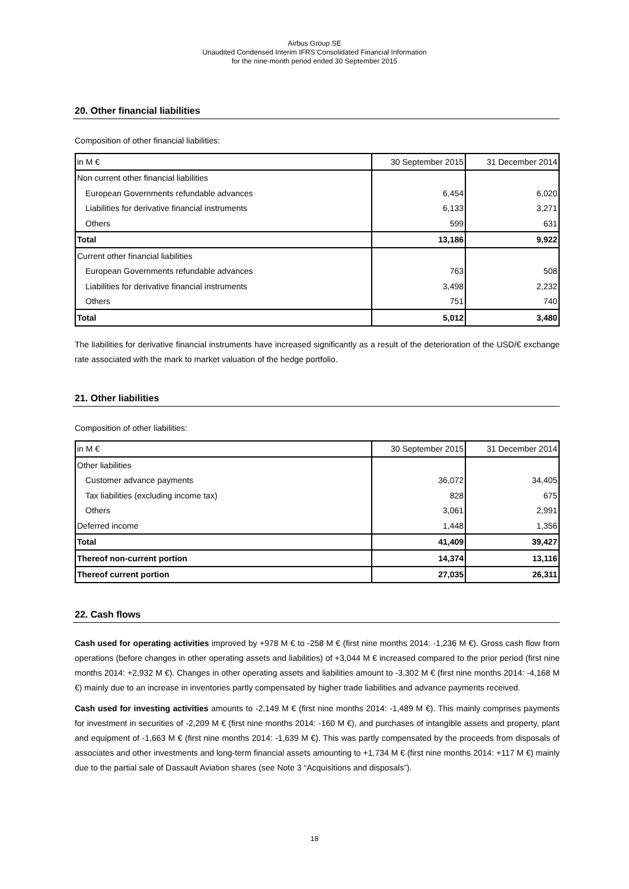Airbus Group SE
Unaudited Condensed Interim IFRS Consolidated Financial Information
for the nine-month period ended 30 September 2015
20. Other financial liabilities
Composition of other financial liabilities:
| in M € | 30 September 2015 | 31 December 2014 |
| Non current other financial liabilities | | |
| European Governments refundable advances | 6,454 | 6,020 |
| Liabilities for derivative financial instruments | 6,133 | 3,271 |
| Others | 599 | 631 |
| Total | 13,186 | 9,922 |
| Current other financial liabilities | | |
| European Governments refundable advances | 763 | 508 |
| Liabilities for derivative financial instruments | 3,498 | 2,232 |
| Others | 751 | 740 |
| Total | 5,012 | 3,480 |
The liabilities for derivative financial instruments have increased significantly as a result of the deterioration of the USD/€ exchange rate associated with the mark to market valuation of the hedge portfolio.
21. Other liabilities
Composition of other liabilities:
| in M € | 30 September 2015 | 31 December 2014 |
| Other liabilities | | |
| Customer advance payments | 36,072 | 34,405 |
| Tax liabilities (excluding income tax) | 828 | 675 |
| Others | 3,061 | 2,991 |
| Deferred income | 1,448 | 1,356 |
| Total | 41,409 | 39,427 |
| Thereof non-current portion | 14,374 | 13,116 |
| Thereof current portion | 27,035 | 26,311 |
22. Cash flows
Cash used for operating activities improved by +978 M € to -258 M € (first nine months 2014: -1,236 M €). Gross cash flow from operations (before changes in other operating assets and liabilities) of +3,044 M € increased compared to the prior period (first nine months 2014: +2,932 M €). Changes in other operating assets and liabilities amount to -3,302 M € (first nine months 2014: -4,168 M €) mainly due to an increase in inventories partly compensated by higher trade liabilities and advance payments received.
Cash used for investing activities amounts to -2,149 M € (first nine months 2014: -1,489 M €). This mainly comprises payments for investment in securities of -2,209 M € (first nine months 2014: -160 M €), and purchases of intangible assets and property, plant and equipment of -1,663 M € (first nine months 2014: -1,639 M €). This was partly compensated by the proceeds from disposals of associates and other investments and long-term financial assets amounting to +1,734 M € (first nine months 2014: +117 M €) mainly due to the partial sale of Dassault Aviation shares (see Note 3 “Acquisitions and disposals”).
18